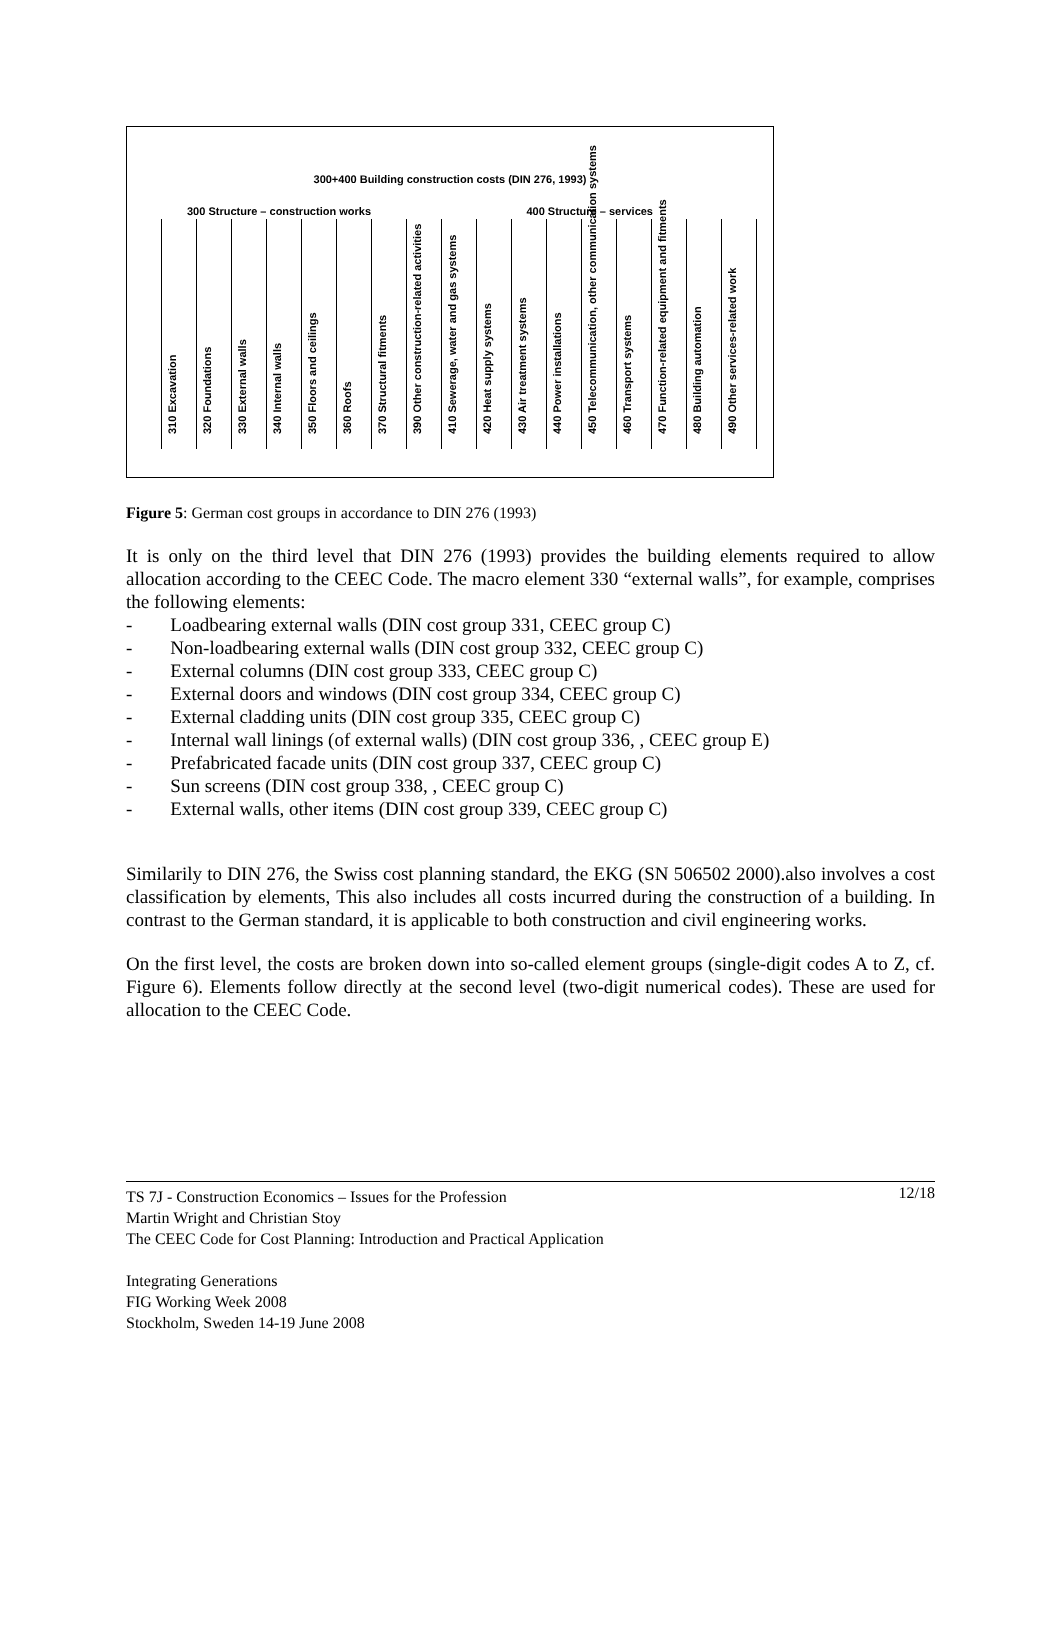300+400 Building construction costs (DIN 276, 1993)
300 Structure – construction works 400 Structure – services
310 Excavation
320 Foundations
330 External walls
340 Internal walls
350 Floors and ceilings
360 Roofs
370 Structural fitments
390 Other construction-related activities
410 Sewerage, water and gas systems
420 Heat supply systems
430 Air treatment systems
440 Power installations
450 Telecommunication, other communication systems
460 Transport systems
470 Function-related equipment and fitments
480 Building automation
490 Other services-related work
Figure 5: German cost groups in accordance to DIN 276 (1993)
It is only on the third level that DIN 276 (1993) provides the building elements required to allow allocation according to the CEEC Code. The macro element 330 “external walls”, for example, comprises the following elements:
- Loadbearing external walls (DIN cost group 331, CEEC group C)
- Non-loadbearing external walls (DIN cost group 332, CEEC group C)
- External columns (DIN cost group 333, CEEC group C)
- External doors and windows (DIN cost group 334, CEEC group C)
- External cladding units (DIN cost group 335, CEEC group C)
- Internal wall linings (of external walls) (DIN cost group 336, , CEEC group E)
- Prefabricated facade units (DIN cost group 337, CEEC group C)
- Sun screens (DIN cost group 338, , CEEC group C)
- External walls, other items (DIN cost group 339, CEEC group C)
Similarily to DIN 276, the Swiss cost planning standard, the EKG (SN 506502 2000).also involves a cost classification by elements, This also includes all costs incurred during the construction of a building. In contrast to the German standard, it is applicable to both construction and civil engineering works.
On the first level, the costs are broken down into so-called element groups (single-digit codes A to Z, cf. Figure 6). Elements follow directly at the second level (two-digit numerical codes). These are used for allocation to the CEEC Code.
12/18 TS 7J - Construction Economics – Issues for the Profession
Martin Wright and Christian Stoy
The CEEC Code for Cost Planning: Introduction and Practical Application
Integrating Generations
FIG Working Week 2008
Stockholm, Sweden 14-19 June 2008